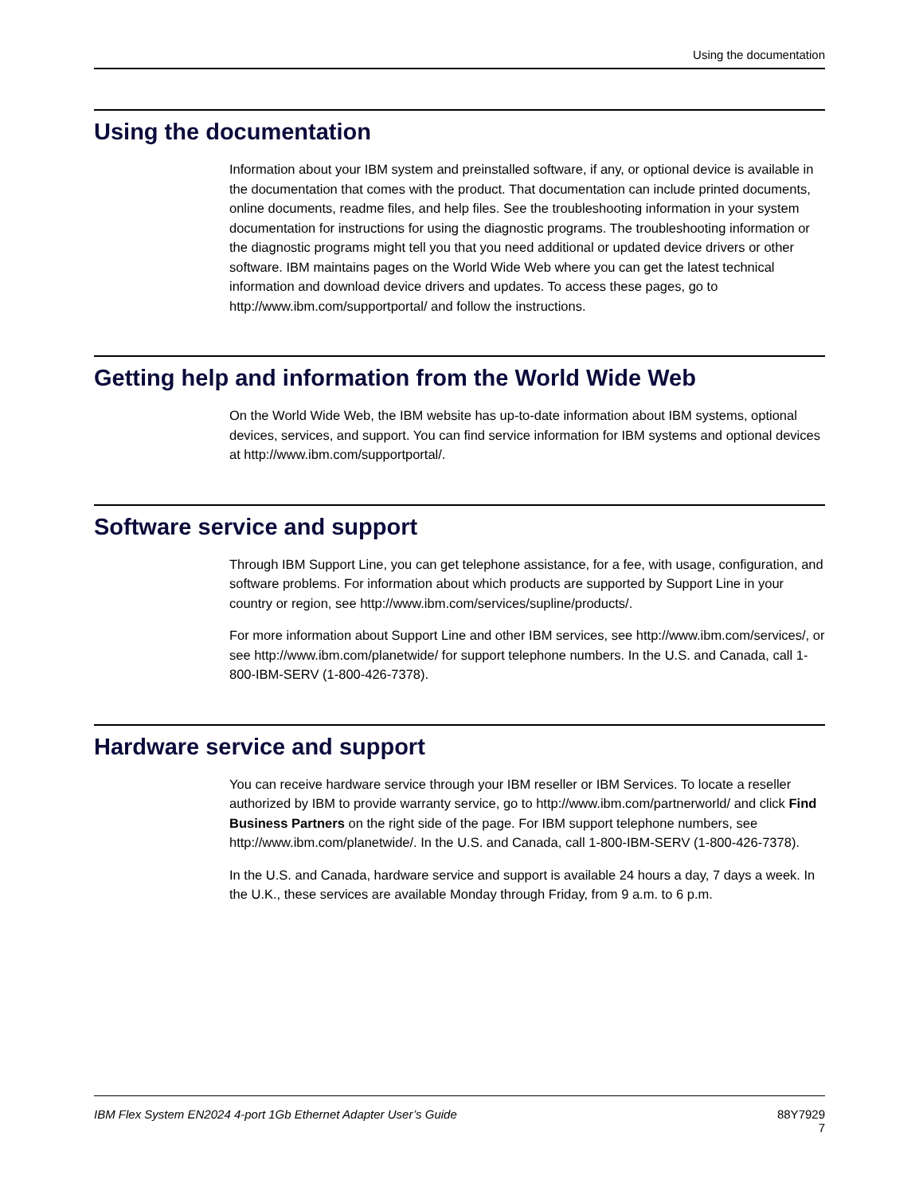Using the documentation
Using the documentation
Information about your IBM system and preinstalled software, if any, or optional device is available in the documentation that comes with the product. That documentation can include printed documents, online documents, readme files, and help files. See the troubleshooting information in your system documentation for instructions for using the diagnostic programs. The troubleshooting information or the diagnostic programs might tell you that you need additional or updated device drivers or other software. IBM maintains pages on the World Wide Web where you can get the latest technical information and download device drivers and updates. To access these pages, go to http://www.ibm.com/supportportal/ and follow the instructions.
Getting help and information from the World Wide Web
On the World Wide Web, the IBM website has up-to-date information about IBM systems, optional devices, services, and support. You can find service information for IBM systems and optional devices at http://www.ibm.com/supportportal/.
Software service and support
Through IBM Support Line, you can get telephone assistance, for a fee, with usage, configuration, and software problems. For information about which products are supported by Support Line in your country or region, see http://www.ibm.com/services/supline/products/.
For more information about Support Line and other IBM services, see http://www.ibm.com/services/, or see http://www.ibm.com/planetwide/ for support telephone numbers. In the U.S. and Canada, call 1-800-IBM-SERV (1-800-426-7378).
Hardware service and support
You can receive hardware service through your IBM reseller or IBM Services. To locate a reseller authorized by IBM to provide warranty service, go to http://www.ibm.com/partnerworld/ and click Find Business Partners on the right side of the page. For IBM support telephone numbers, see http://www.ibm.com/planetwide/. In the U.S. and Canada, call 1-800-IBM-SERV (1-800-426-7378).
In the U.S. and Canada, hardware service and support is available 24 hours a day, 7 days a week. In the U.K., these services are available Monday through Friday, from 9 a.m. to 6 p.m.
IBM Flex System EN2024 4-port 1Gb Ethernet Adapter User’s Guide 88Y7929
7